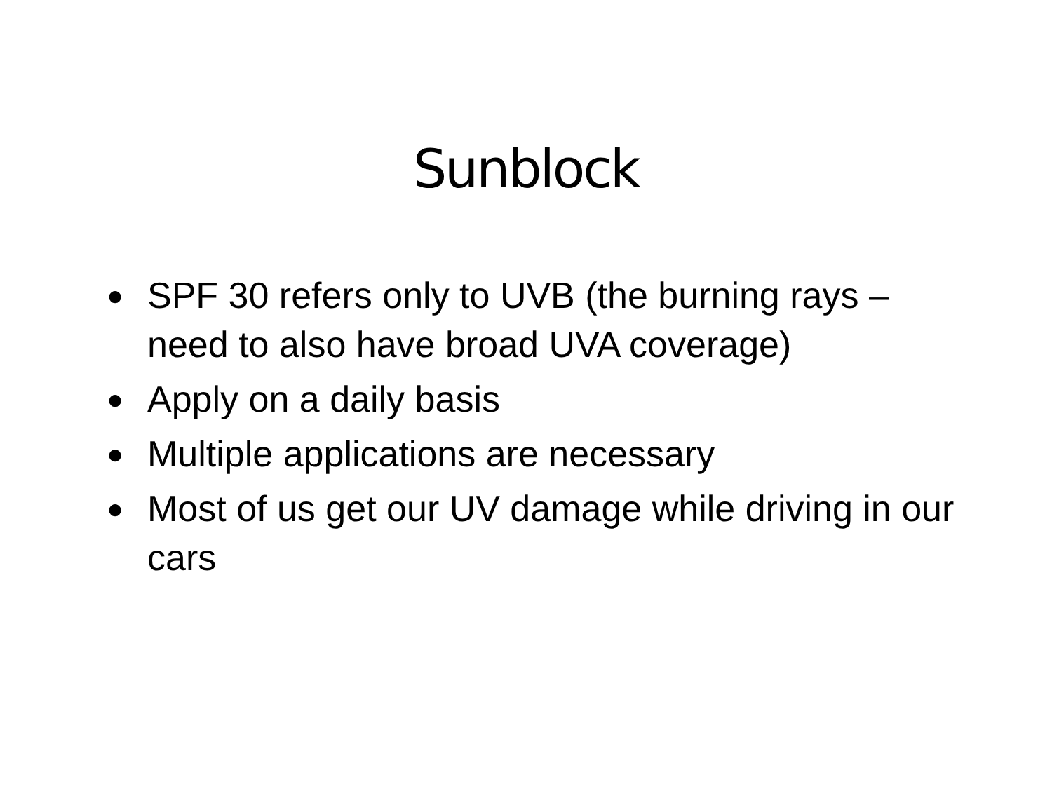Sunblock
● SPF 30 refers only to UVB (the burning rays – need to also have broad UVA coverage)
● Apply on a daily basis
● Multiple applications are necessary
● Most of us get our UV damage while driving in our cars